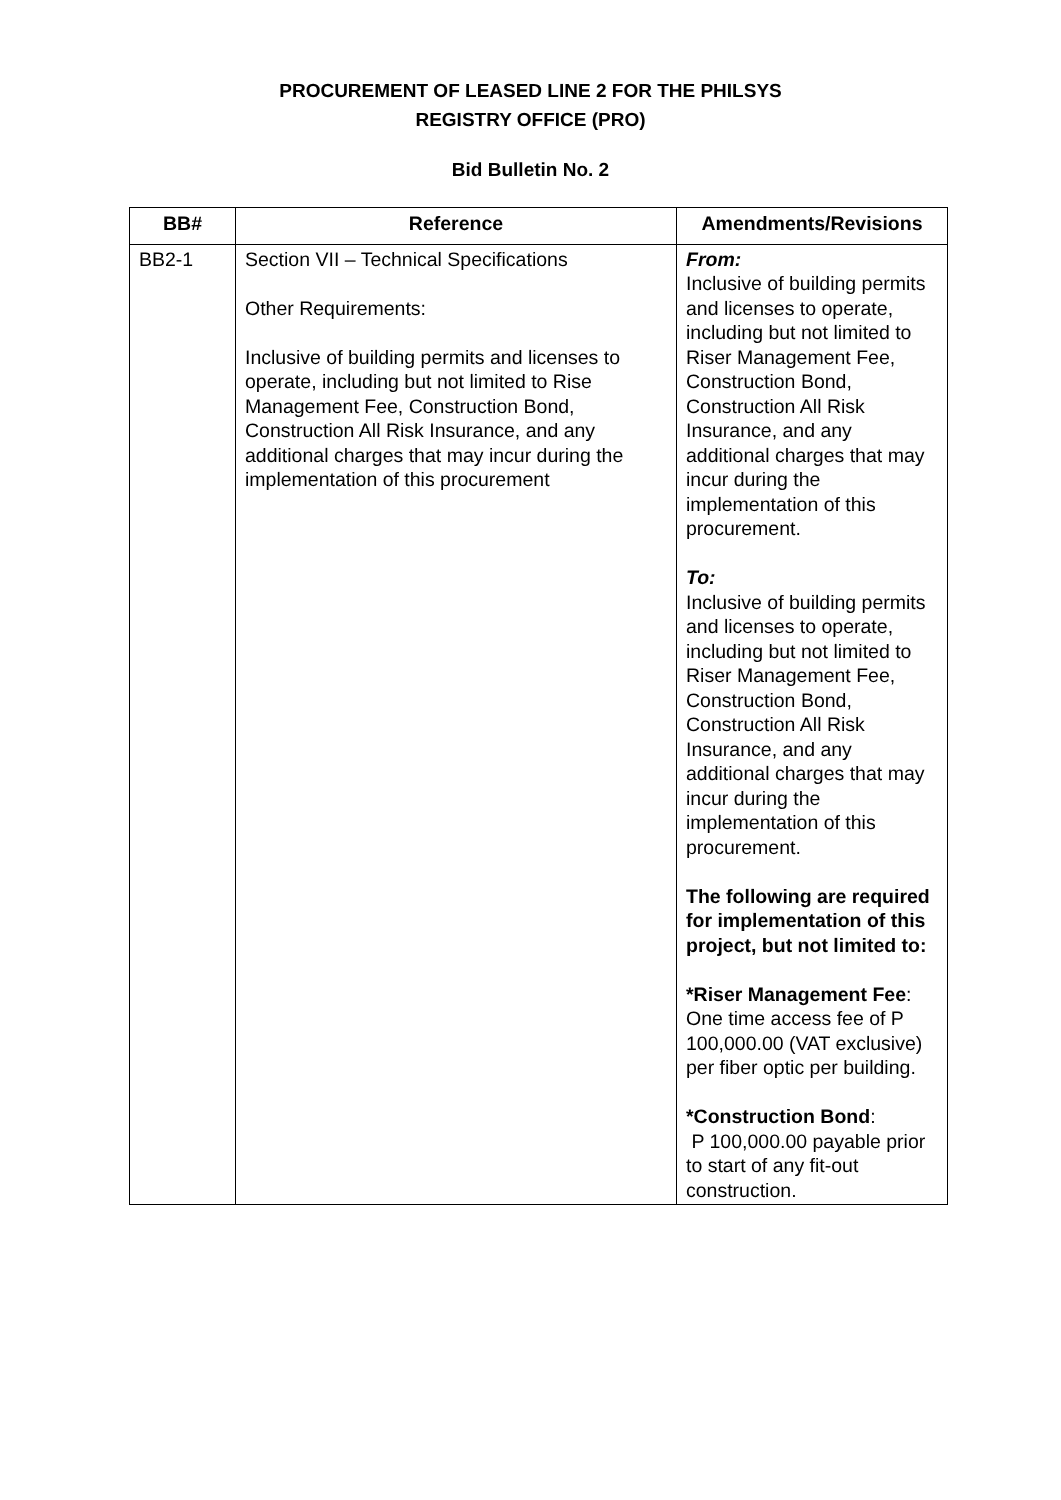PROCUREMENT OF LEASED LINE 2 FOR THE PHILSYS
REGISTRY OFFICE (PRO)
Bid Bulletin No. 2
| BB# | Reference | Amendments/Revisions |
| --- | --- | --- |
| BB2-1 | Section VII – Technical Specifications Other Requirements: Inclusive of building permits and licenses to operate, including but not limited to Rise Management Fee, Construction Bond, Construction All Risk Insurance, and any additional charges that may incur during the implementation of this procurement | From: Inclusive of building permits and licenses to operate, including but not limited to Riser Management Fee, Construction Bond, Construction All Risk Insurance, and any additional charges that may incur during the implementation of this procurement. To: Inclusive of building permits and licenses to operate, including but not limited to Riser Management Fee, Construction Bond, Construction All Risk Insurance, and any additional charges that may incur during the implementation of this procurement. The following are required for implementation of this project, but not limited to: *Riser Management Fee : One time access fee of P 100,000.00 (VAT exclusive) per fiber optic per building. *Construction Bond : P 100,000.00 payable prior to start of any fit-out construction. |